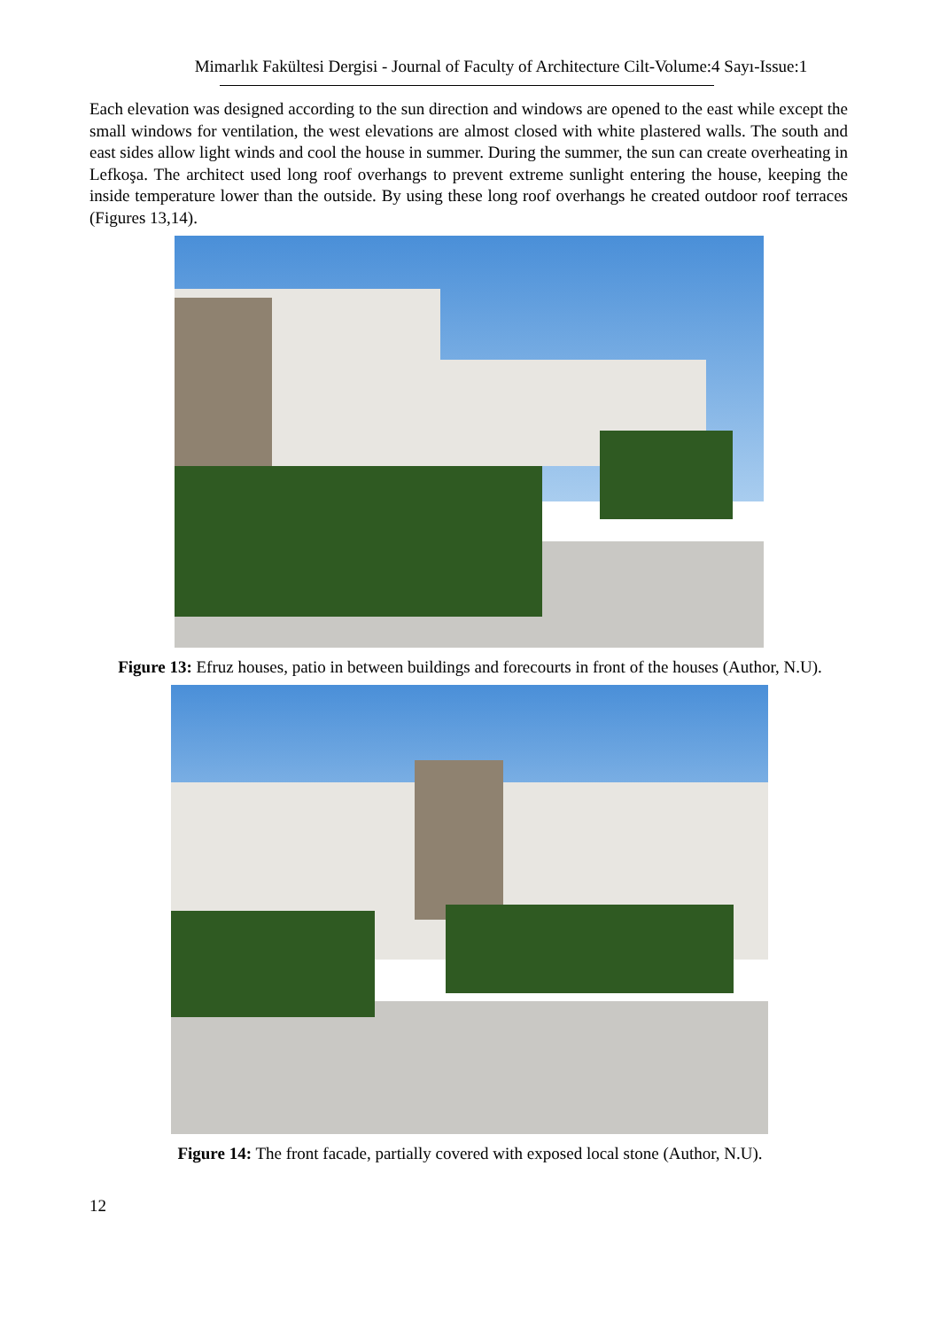Mimarlık Fakültesi Dergisi - Journal of Faculty of Architecture Cilt-Volume:4 Sayı-Issue:1
Each elevation was designed according to the sun direction and windows are opened to the east while except the small windows for ventilation, the west elevations are almost closed with white plastered walls. The south and east sides allow light winds and cool the house in summer. During the summer, the sun can create overheating in Lefkoşa. The architect used long roof overhangs to prevent extreme sunlight entering the house, keeping the inside temperature lower than the outside. By using these long roof overhangs he created outdoor roof terraces (Figures 13,14).
Figure 13: Efruz houses, patio in between buildings and forecourts in front of the houses (Author, N.U).
Figure 14: The front facade, partially covered with exposed local stone (Author, N.U).
12